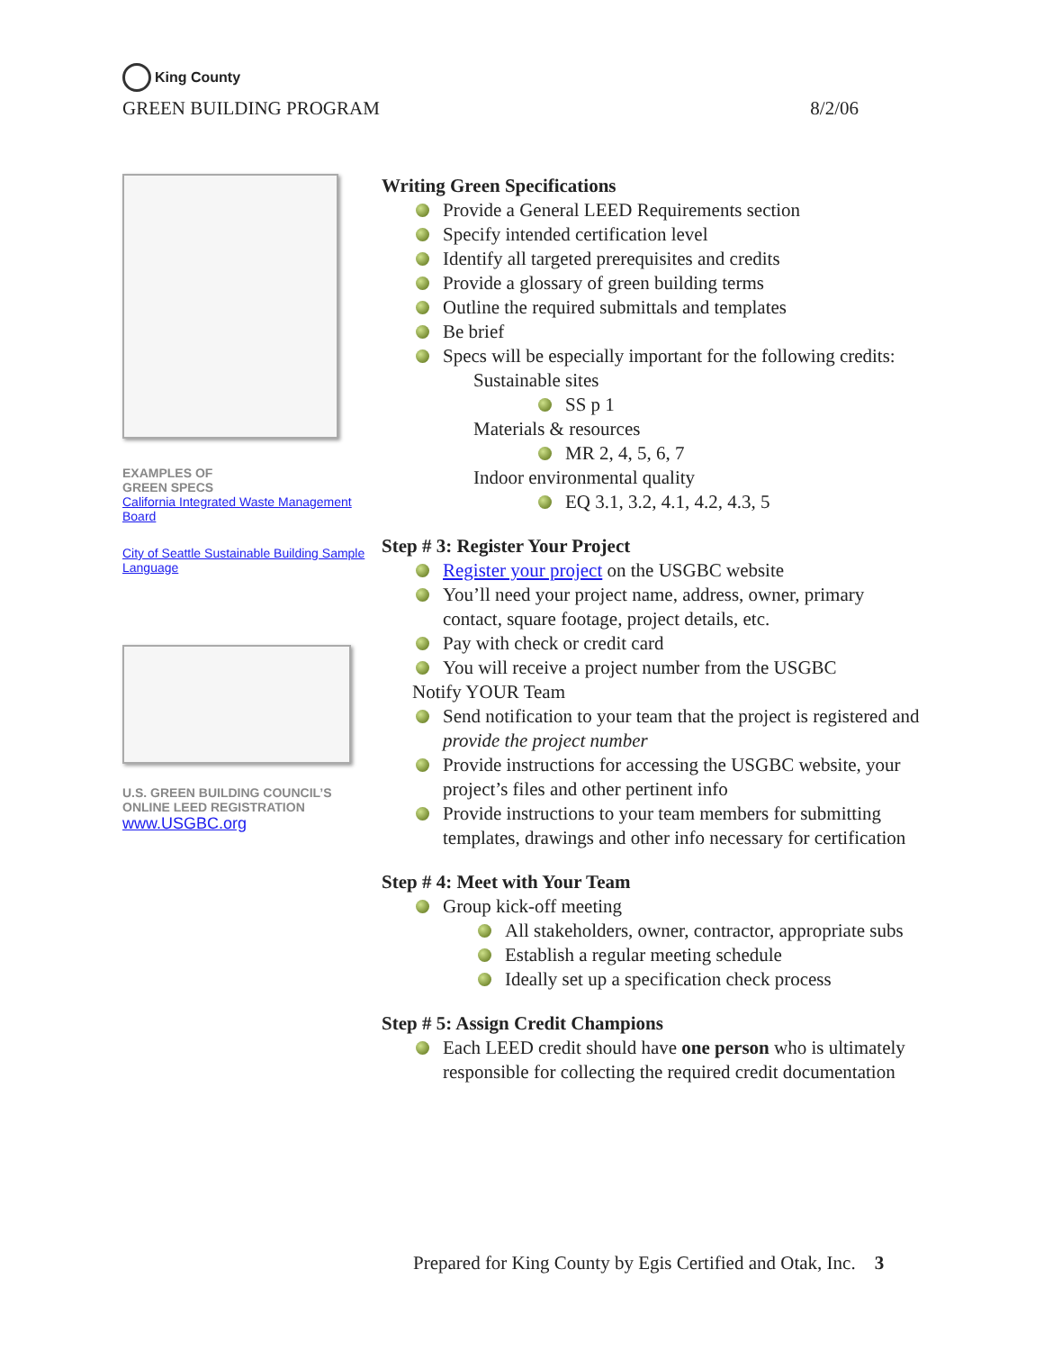King County
GREEN BUILDING PROGRAM 8/2/06
EXAMPLES OF
GREEN SPECS
California Integrated Waste Management Board
City of Seattle Sustainable Building Sample Language
U.S. GREEN BUILDING COUNCIL’S ONLINE LEED REGISTRATION
www.USGBC.org
Writing Green Specifications
Provide a General LEED Requirements section
Specify intended certification level
Identify all targeted prerequisites and credits
Provide a glossary of green building terms
Outline the required submittals and templates
Be brief
Specs will be especially important for the following credits:
Sustainable sites
SS p 1
Materials & resources
MR 2, 4, 5, 6, 7
Indoor environmental quality
EQ 3.1, 3.2, 4.1, 4.2, 4.3, 5
Step # 3: Register Your Project
Register your project on the USGBC website
You’ll need your project name, address, owner, primary contact, square footage, project details, etc.
Pay with check or credit card
You will receive a project number from the USGBC
Notify YOUR Team
Send notification to your team that the project is registered and provide the project number
Provide instructions for accessing the USGBC website, your project’s files and other pertinent info
Provide instructions to your team members for submitting templates, drawings and other info necessary for certification
Step # 4: Meet with Your Team
Group kick-off meeting
All stakeholders, owner, contractor, appropriate subs
Establish a regular meeting schedule
Ideally set up a specification check process
Step # 5: Assign Credit Champions
Each LEED credit should have one person who is ultimately responsible for collecting the required credit documentation
Prepared for King County by Egis Certified and Otak, Inc. 3